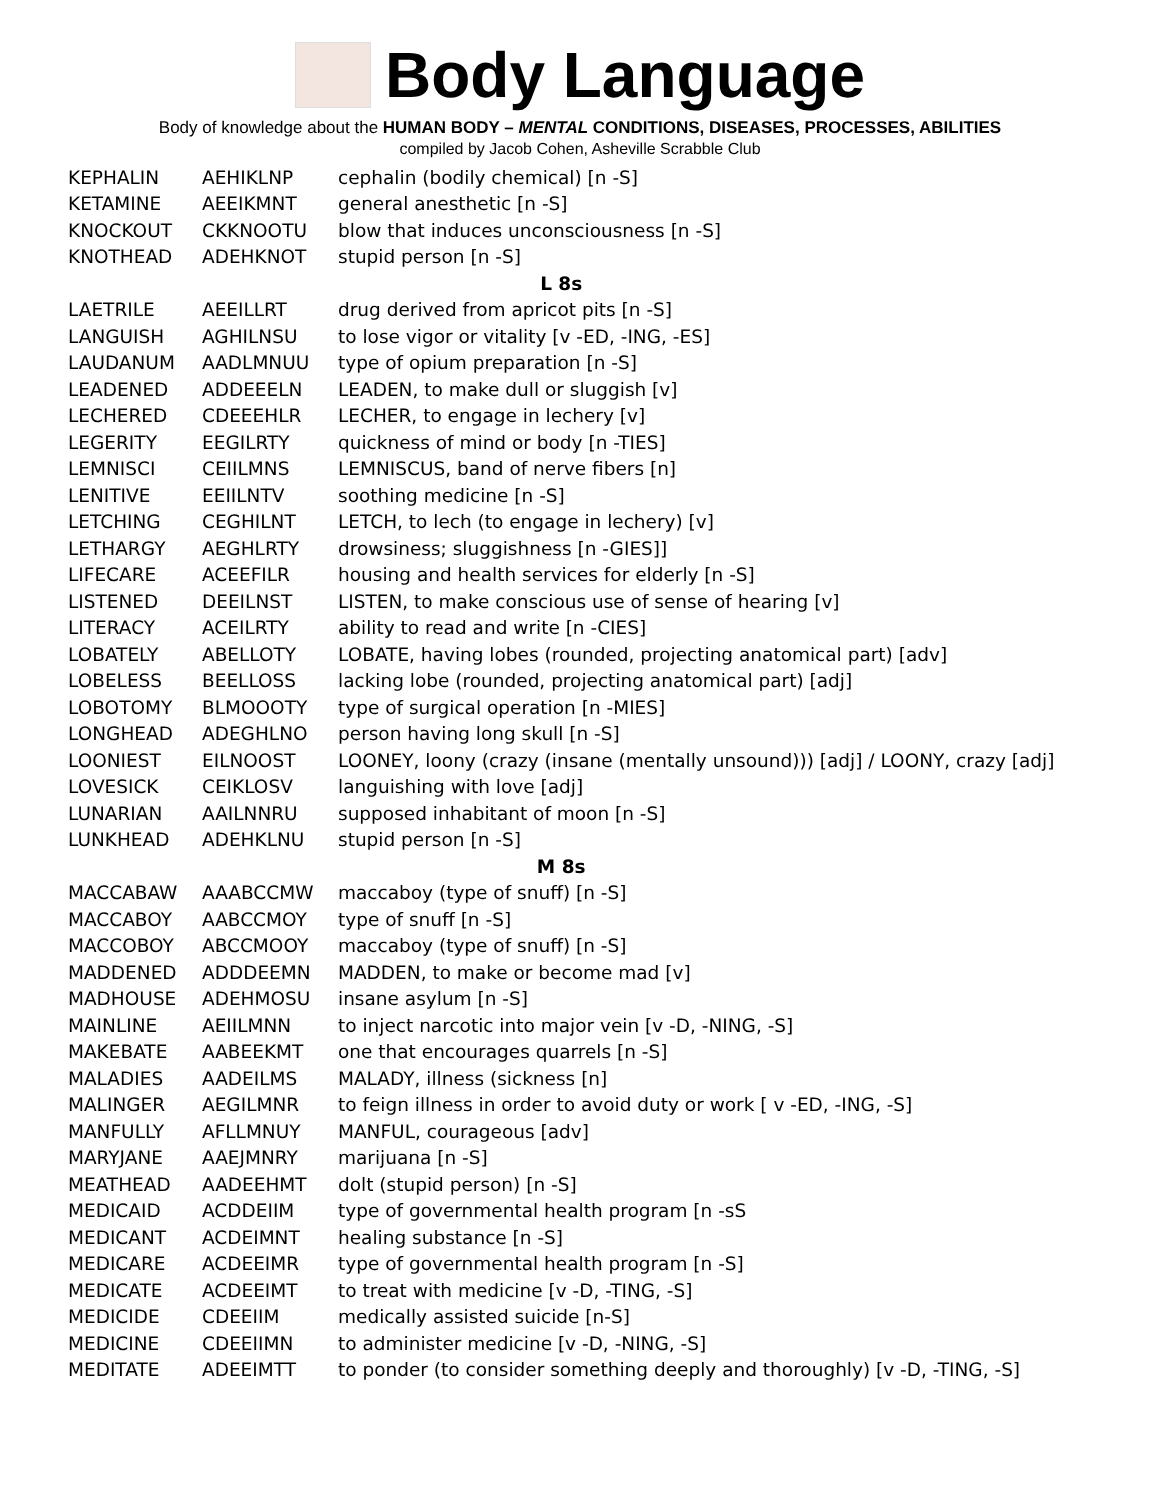Body Language
Body of knowledge about the HUMAN BODY – MENTAL CONDITIONS, DISEASES, PROCESSES, ABILITIES
compiled by Jacob Cohen, Asheville Scrabble Club
| KEPHALIN | AEHIKLNP | cephalin (bodily chemical) [n -S] |
| KETAMINE | AEEIKMNT | general anesthetic [n -S] |
| KNOCKOUT | CKKNOOTU | blow that induces unconsciousness [n -S] |
| KNOTHEAD | ADEHKNOT | stupid person [n -S] |
| L 8s | | |
| LAETRILE | AEEILLRT | drug derived from apricot pits [n -S] |
| LANGUISH | AGHILNSU | to lose vigor or vitality [v -ED, -ING, -ES] |
| LAUDANUM | AADLMNUU | type of opium preparation [n -S] |
| LEADENED | ADDEEELN | LEADEN, to make dull or sluggish [v] |
| LECHERED | CDEEEHLR | LECHER, to engage in lechery [v] |
| LEGERITY | EEGILRTY | quickness of mind or body [n -TIES] |
| LEMNISCI | CEIILMNS | LEMNISCUS, band of nerve fibers [n] |
| LENITIVE | EEIILNTV | soothing medicine [n -S] |
| LETCHING | CEGHILNT | LETCH, to lech (to engage in lechery) [v] |
| LETHARGY | AEGHLRTY | drowsiness; sluggishness [n -GIES]] |
| LIFECARE | ACEEFILR | housing and health services for elderly [n -S] |
| LISTENED | DEEILNST | LISTEN, to make conscious use of sense of hearing [v] |
| LITERACY | ACEILRTY | ability to read and write [n -CIES] |
| LOBATELY | ABELLOTY | LOBATE, having lobes (rounded, projecting anatomical part) [adv] |
| LOBELESS | BEELLOSS | lacking lobe (rounded, projecting anatomical part) [adj] |
| LOBOTOMY | BLMOOOTY | type of surgical operation [n -MIES] |
| LONGHEAD | ADEGHLNO | person having long skull [n -S] |
| LOONIEST | EILNOOST | LOONEY, loony (crazy (insane (mentally unsound))) [adj] / LOONY, crazy [adj] |
| LOVESICK | CEIKLOSV | languishing with love [adj] |
| LUNARIAN | AAILNNRU | supposed inhabitant of moon [n -S] |
| LUNKHEAD | ADEHKLNU | stupid person [n -S] |
| M 8s | | |
| MACCABAW | AAABCCMW | maccaboy (type of snuff) [n -S] |
| MACCABOY | AABCCMOY | type of snuff [n -S] |
| MACCOBOY | ABCCMOOY | maccaboy (type of snuff) [n -S] |
| MADDENED | ADDDEEMN | MADDEN, to make or become mad [v] |
| MADHOUSE | ADEHMOSU | insane asylum [n -S] |
| MAINLINE | AEIILMNN | to inject narcotic into major vein [v -D, -NING, -S] |
| MAKEBATE | AABEEKMT | one that encourages quarrels [n -S] |
| MALADIES | AADEILMS | MALADY, illness (sickness [n] |
| MALINGER | AEGILMNR | to feign illness in order to avoid duty or work [ v -ED, -ING, -S] |
| MANFULLY | AFLLMNUY | MANFUL, courageous [adv] |
| MARYJANE | AAEJMNRY | marijuana [n -S] |
| MEATHEAD | AADEEHMT | dolt (stupid person) [n -S] |
| MEDICAID | ACDDEIIM | type of governmental health program [n -sS |
| MEDICANT | ACDEIMNT | healing substance [n -S] |
| MEDICARE | ACDEEIMR | type of governmental health program [n -S] |
| MEDICATE | ACDEEIMT | to treat with medicine [v -D, -TING, -S] |
| MEDICIDE | CDEEIIM | medically assisted suicide [n-S] |
| MEDICINE | CDEEIIMN | to administer medicine [v -D, -NING, -S] |
| MEDITATE | ADEEIMTT | to ponder (to consider something deeply and thoroughly) [v -D, -TING, -S] |